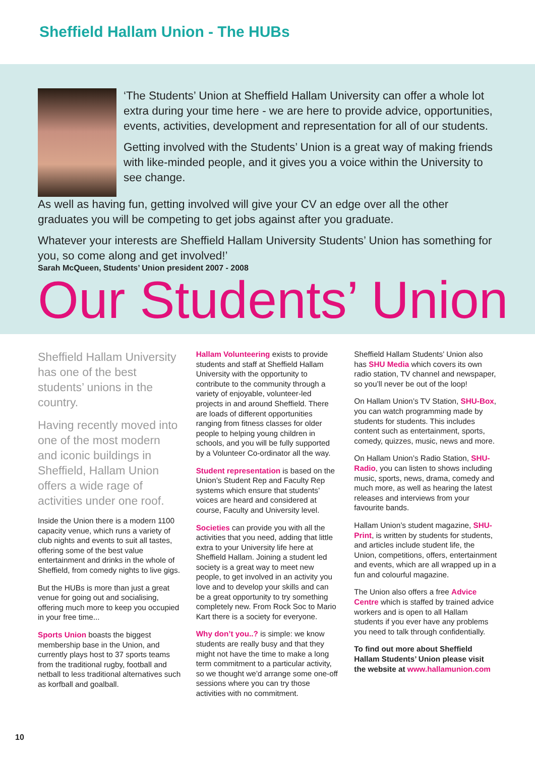Sheffield Hallam Union - The HUBs
‘The Students’ Union at Sheffield Hallam University can offer a whole lot extra during your time here - we are here to provide advice, opportunities, events, activities, development and representation for all of our students.
Getting involved with the Students’ Union is a great way of making friends with like-minded people, and it gives you a voice within the University to see change.
As well as having fun, getting involved will give your CV an edge over all the other graduates you will be competing to get jobs against after you graduate.
Whatever your interests are Sheffield Hallam University Students’ Union has something for you, so come along and get involved!’
Sarah McQueen, Students’ Union president 2007 - 2008
Our Students’ Union
Sheffield Hallam University has one of the best students’ unions in the country.
Having recently moved into one of the most modern and iconic buildings in Sheffield, Hallam Union offers a wide rage of activities under one roof.
Inside the Union there is a modern 1100 capacity venue, which runs a variety of club nights and events to suit all tastes, offering some of the best value entertainment and drinks in the whole of Sheffield, from comedy nights to live gigs.
But the HUBs is more than just a great venue for going out and socialising, offering much more to keep you occupied in your free time...
Sports Union boasts the biggest membership base in the Union, and currently plays host to 37 sports teams from the traditional rugby, football and netball to less traditional alternatives such as korfball and goalball.
Hallam Volunteering exists to provide students and staff at Sheffield Hallam University with the opportunity to contribute to the community through a variety of enjoyable, volunteer-led projects in and around Sheffield. There are loads of different opportunities ranging from fitness classes for older people to helping young children in schools, and you will be fully supported by a Volunteer Co-ordinator all the way.
Student representation is based on the Union’s Student Rep and Faculty Rep systems which ensure that students’ voices are heard and considered at course, Faculty and University level.
Societies can provide you with all the activities that you need, adding that little extra to your University life here at Sheffield Hallam. Joining a student led society is a great way to meet new people, to get involved in an activity you love and to develop your skills and can be a great opportunity to try something completely new. From Rock Soc to Mario Kart there is a society for everyone.
Why don’t you..? is simple: we know students are really busy and that they might not have the time to make a long term commitment to a particular activity, so we thought we’d arrange some one-off sessions where you can try those activities with no commitment.
Sheffield Hallam Students’ Union also has SHU Media which covers its own radio station, TV channel and newspaper, so you’ll never be out of the loop!
On Hallam Union’s TV Station, SHU-Box, you can watch programming made by students for students. This includes content such as entertainment, sports, comedy, quizzes, music, news and more.
On Hallam Union’s Radio Station, SHU-Radio, you can listen to shows including music, sports, news, drama, comedy and much more, as well as hearing the latest releases and interviews from your favourite bands.
Hallam Union’s student magazine, SHU-Print, is written by students for students, and articles include student life, the Union, competitions, offers, entertainment and events, which are all wrapped up in a fun and colourful magazine.
The Union also offers a free Advice Centre which is staffed by trained advice workers and is open to all Hallam students if you ever have any problems you need to talk through confidentially.
To find out more about Sheffield Hallam Students’ Union please visit the website at www.hallamunion.com
10